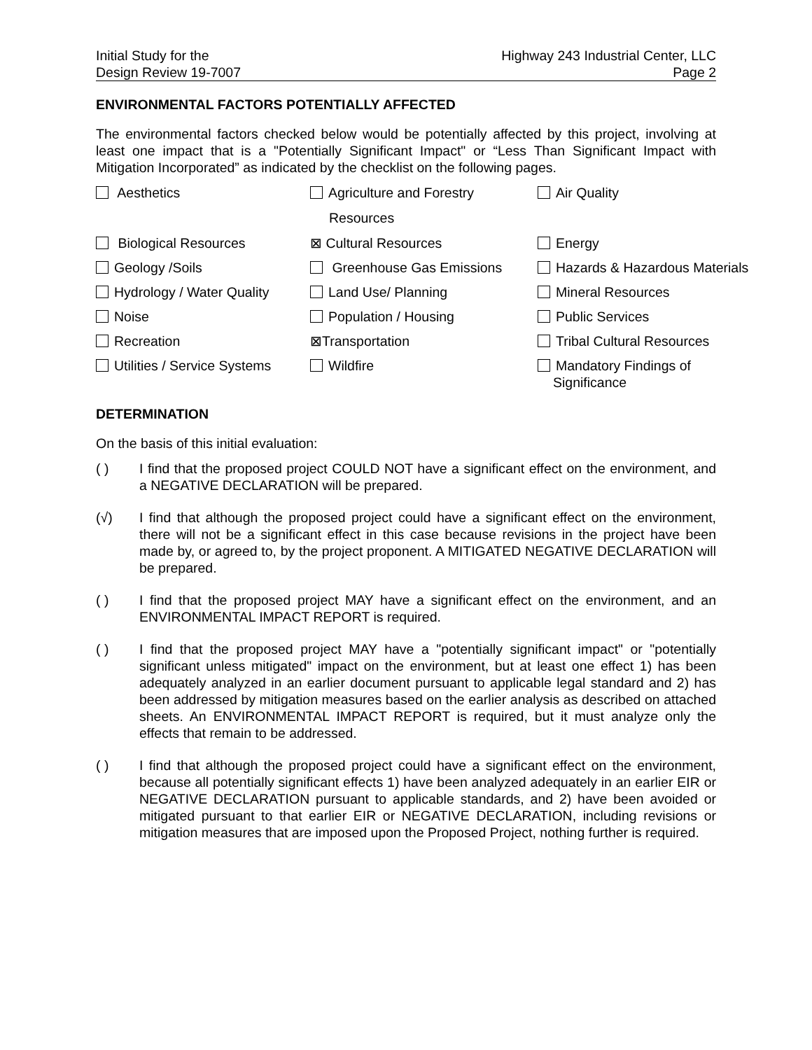Initial Study for the
Design Review 19-7007
Highway 243 Industrial Center, LLC
Page 2
ENVIRONMENTAL FACTORS POTENTIALLY AFFECTED
The environmental factors checked below would be potentially affected by this project, involving at least one impact that is a "Potentially Significant Impact" or “Less Than Significant Impact with Mitigation Incorporated” as indicated by the checklist on the following pages.
| Aesthetics | Agriculture and Forestry Resources | Air Quality |
| Biological Resources | ⊠ Cultural Resources | Energy |
| Geology /Soils | Greenhouse Gas Emissions | Hazards & Hazardous Materials |
| Hydrology / Water Quality | Land Use/ Planning | Mineral Resources |
| Noise | Population / Housing | Public Services |
| Recreation | ⊠Transportation | Tribal Cultural Resources |
| Utilities / Service Systems | Wildfire | Mandatory Findings of Significance |
DETERMINATION
On the basis of this initial evaluation:
( ) I find that the proposed project COULD NOT have a significant effect on the environment, and a NEGATIVE DECLARATION will be prepared.
(√) I find that although the proposed project could have a significant effect on the environment, there will not be a significant effect in this case because revisions in the project have been made by, or agreed to, by the project proponent. A MITIGATED NEGATIVE DECLARATION will be prepared.
( ) I find that the proposed project MAY have a significant effect on the environment, and an ENVIRONMENTAL IMPACT REPORT is required.
( ) I find that the proposed project MAY have a "potentially significant impact" or "potentially significant unless mitigated" impact on the environment, but at least one effect 1) has been adequately analyzed in an earlier document pursuant to applicable legal standard and 2) has been addressed by mitigation measures based on the earlier analysis as described on attached sheets. An ENVIRONMENTAL IMPACT REPORT is required, but it must analyze only the effects that remain to be addressed.
( ) I find that although the proposed project could have a significant effect on the environment, because all potentially significant effects 1) have been analyzed adequately in an earlier EIR or NEGATIVE DECLARATION pursuant to applicable standards, and 2) have been avoided or mitigated pursuant to that earlier EIR or NEGATIVE DECLARATION, including revisions or mitigation measures that are imposed upon the Proposed Project, nothing further is required.